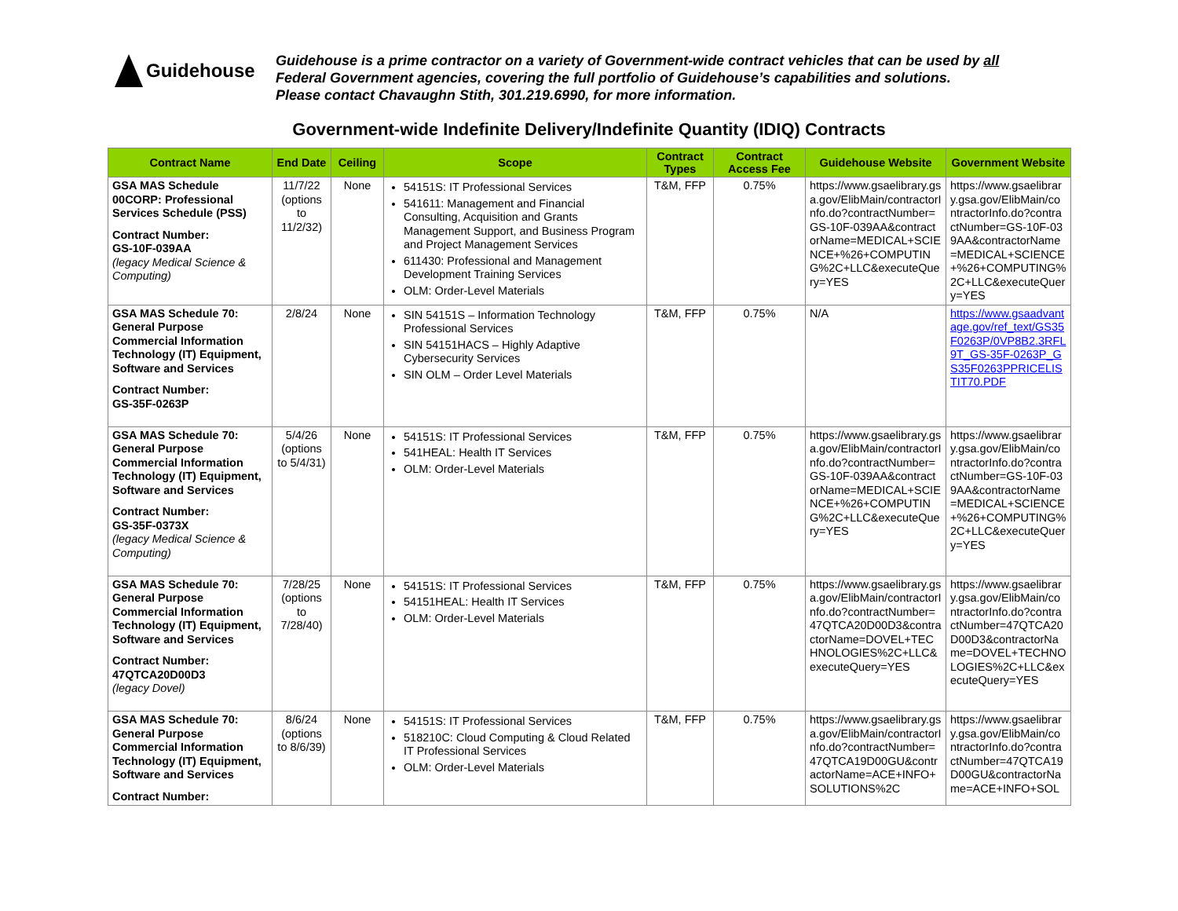Guidehouse
Guidehouse is a prime contractor on a variety of Government-wide contract vehicles that can be used by all
Federal Government agencies, covering the full portfolio of Guidehouse’s capabilities and solutions.
Please contact Chavaughn Stith, 301.219.6990, for more information.
Government-wide Indefinite Delivery/Indefinite Quantity (IDIQ) Contracts
| Contract Name | End Date | Ceiling | Scope | Contract Types | Contract Access Fee | Guidehouse Website | Government Website |
| --- | --- | --- | --- | --- | --- | --- | --- |
| GSA MAS Schedule 00CORP: Professional Services Schedule (PSS) Contract Number: GS-10F-039AA (legacy Medical Science & Computing) | 11/7/22 (options to 11/2/32) | None | 54151S: IT Professional Services 541611: Management and Financial Consulting, Acquisition and Grants Management Support, and Business Program and Project Management Services 611430: Professional and Management Development Training Services OLM: Order-Level Materials | T&M, FFP | 0.75% | https://www.gsaelibrary.gsa.gov/ElibMain/contractorInfo.do?contractNumber=GS-10F-039AA&contractorName=MEDICAL+SCIENCE+%26+COMPUTING%2C+LLC&executeQuery=YES | https://www.gsaelibrary.gsa.gov/ElibMain/contractorInfo.do?contractNumber=GS-10F-039AA&contractorName=MEDICAL+SCIENCE+%26+COMPUTING%2C+LLC&executeQuery=YES |
| GSA MAS Schedule 70: General Purpose Commercial Information Technology (IT) Equipment, Software and Services Contract Number: GS-35F-0263P | 2/8/24 | None | SIN 54151S – Information Technology Professional Services SIN 54151HACS – Highly Adaptive Cybersecurity Services SIN OLM – Order Level Materials | T&M, FFP | 0.75% | N/A | https://www.gsaadvantage.gov/ref_text/GS35F0263P/0VP8B2.3RFL9T_GS-35F-0263P_GS35F0263PPRICELISTIT70.PDF |
| GSA MAS Schedule 70: General Purpose Commercial Information Technology (IT) Equipment, Software and Services Contract Number: GS-35F-0373X (legacy Medical Science & Computing) | 5/4/26 (options to 5/4/31) | None | 54151S: IT Professional Services 541HEAL: Health IT Services OLM: Order-Level Materials | T&M, FFP | 0.75% | https://www.gsaelibrary.gsa.gov/ElibMain/contractorInfo.do?contractNumber=GS-10F-039AA&contractorName=MEDICAL+SCIENCE+%26+COMPUTING%2C+LLC&executeQuery=YES | https://www.gsaelibrary.gsa.gov/ElibMain/contractorInfo.do?contractNumber=GS-10F-039AA&contractorName=MEDICAL+SCIENCE+%26+COMPUTING%2C+LLC&executeQuery=YES |
| GSA MAS Schedule 70: General Purpose Commercial Information Technology (IT) Equipment, Software and Services Contract Number: 47QTCA20D00D3 (legacy Dovel) | 7/28/25 (options to 7/28/40) | None | 54151S: IT Professional Services 54151HEAL: Health IT Services OLM: Order-Level Materials | T&M, FFP | 0.75% | https://www.gsaelibrary.gsa.gov/ElibMain/contractorInfo.do?contractNumber=47QTCA20D00D3&contractorName=DOVEL+TECHNOLOGIES%2C+LLC&executeQuery=YES | https://www.gsaelibrary.gsa.gov/ElibMain/contractorInfo.do?contractNumber=47QTCA20D00D3&contractorName=DOVEL+TECHNOLOGIES%2C+LLC&executeQuery=YES |
| GSA MAS Schedule 70: General Purpose Commercial Information Technology (IT) Equipment, Software and Services Contract Number: | 8/6/24 (options to 8/6/39) | None | 54151S: IT Professional Services 518210C: Cloud Computing & Cloud Related IT Professional Services OLM: Order-Level Materials | T&M, FFP | 0.75% | https://www.gsaelibrary.gsa.gov/ElibMain/contractorInfo.do?contractNumber=47QTCA19D00GU&contractorName=ACE+INFO+SOLUTIONS%2C | https://www.gsaelibrary.gsa.gov/ElibMain/contractorInfo.do?contractNumber=47QTCA19D00GU&contractorName=ACE+INFO+SOL |